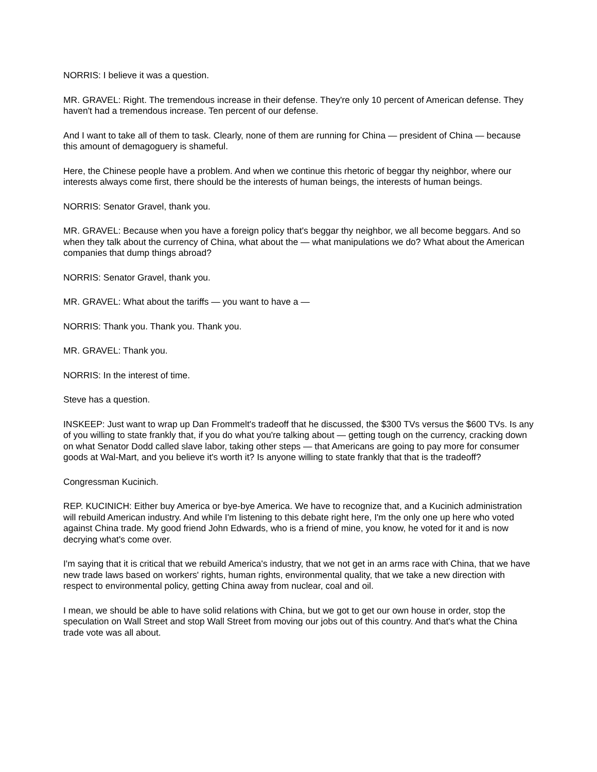NORRIS: I believe it was a question.
MR. GRAVEL: Right. The tremendous increase in their defense. They're only 10 percent of American defense. They haven't had a tremendous increase. Ten percent of our defense.
And I want to take all of them to task. Clearly, none of them are running for China — president of China — because this amount of demagoguery is shameful.
Here, the Chinese people have a problem. And when we continue this rhetoric of beggar thy neighbor, where our interests always come first, there should be the interests of human beings, the interests of human beings.
NORRIS: Senator Gravel, thank you.
MR. GRAVEL: Because when you have a foreign policy that's beggar thy neighbor, we all become beggars. And so when they talk about the currency of China, what about the — what manipulations we do? What about the American companies that dump things abroad?
NORRIS: Senator Gravel, thank you.
MR. GRAVEL: What about the tariffs — you want to have a —
NORRIS: Thank you. Thank you. Thank you.
MR. GRAVEL: Thank you.
NORRIS: In the interest of time.
Steve has a question.
INSKEEP: Just want to wrap up Dan Frommelt's tradeoff that he discussed, the $300 TVs versus the $600 TVs. Is any of you willing to state frankly that, if you do what you're talking about — getting tough on the currency, cracking down on what Senator Dodd called slave labor, taking other steps — that Americans are going to pay more for consumer goods at Wal-Mart, and you believe it's worth it? Is anyone willing to state frankly that that is the tradeoff?
Congressman Kucinich.
REP. KUCINICH: Either buy America or bye-bye America. We have to recognize that, and a Kucinich administration will rebuild American industry. And while I'm listening to this debate right here, I'm the only one up here who voted against China trade. My good friend John Edwards, who is a friend of mine, you know, he voted for it and is now decrying what's come over.
I'm saying that it is critical that we rebuild America's industry, that we not get in an arms race with China, that we have new trade laws based on workers' rights, human rights, environmental quality, that we take a new direction with respect to environmental policy, getting China away from nuclear, coal and oil.
I mean, we should be able to have solid relations with China, but we got to get our own house in order, stop the speculation on Wall Street and stop Wall Street from moving our jobs out of this country. And that's what the China trade vote was all about.